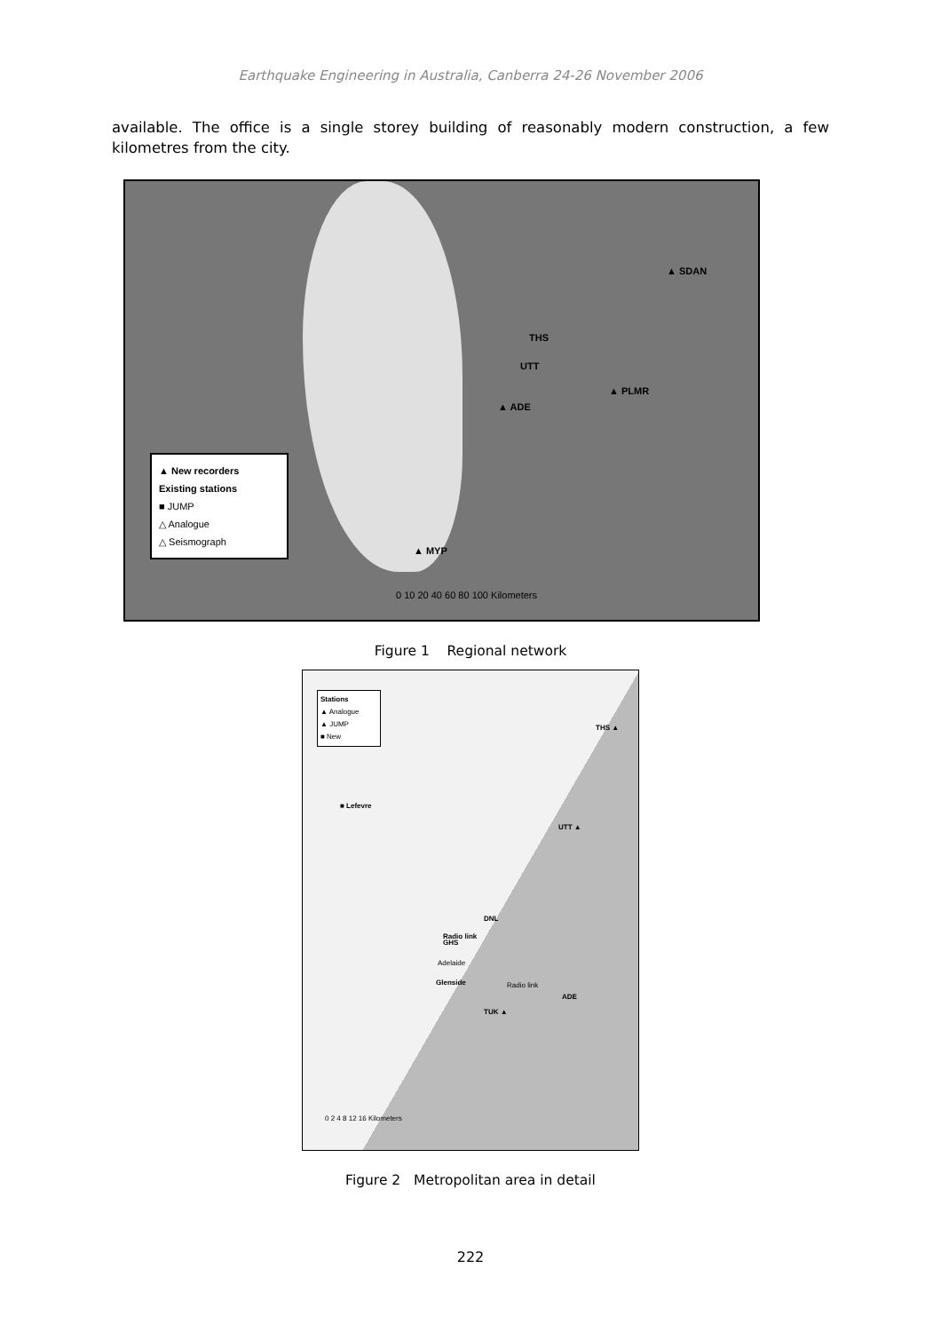Earthquake Engineering in Australia, Canberra 24-26 November 2006
available. The office is a single storey building of reasonably modern construction, a few kilometres from the city.
▲ SDAN
THS
UTT
▲ PLMR
▲ ADE
▲ MYP
▲ New recorders
Existing stations
■ JUMP
△ Analogue
△ Seismograph
0 10 20 40 60 80 100 Kilometers
Figure 1 Regional network
Stations
▲ Analogue
▲ JUMP
■ New
THS ▲
■ Lefevre
UTT ▲
DNL
Radio link
GHS
Adelaide
Glenside Radio link
ADE
TUK ▲
0 2 4 8 12 16 Kilometers
Figure 2 Metropolitan area in detail
222